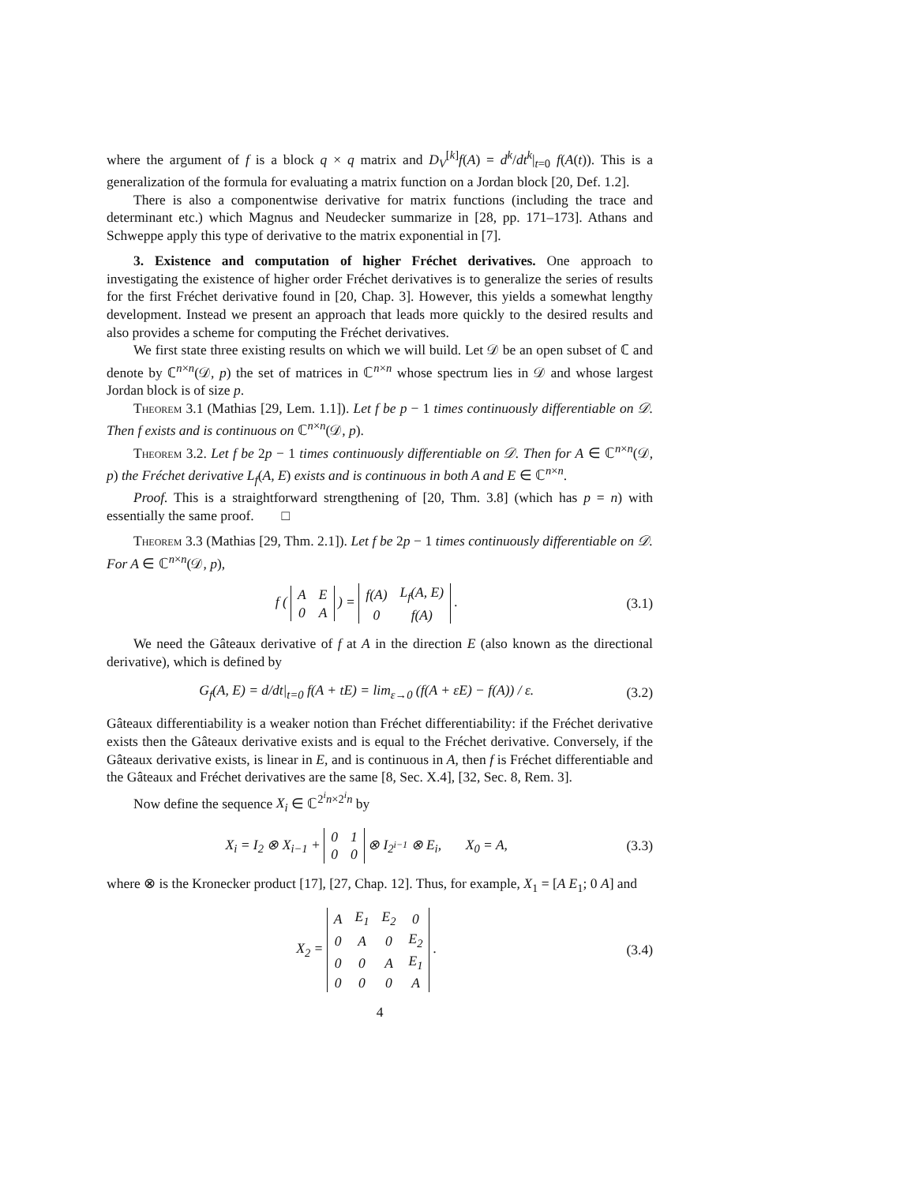where the argument of f is a block q × q matrix and D<sub>V</sub><sup>[k]</sup>f(A) = d<sup>k</sup>/dt<sup>k</sup>|<sub>t=0</sub> f(A(t)). This is a generalization of the formula for evaluating a matrix function on a Jordan block [20, Def. 1.2].
There is also a componentwise derivative for matrix functions (including the trace and determinant etc.) which Magnus and Neudecker summarize in [28, pp. 171–173]. Athans and Schweppe apply this type of derivative to the matrix exponential in [7].
3. Existence and computation of higher Fréchet derivatives. One approach to investigating the existence of higher order Fréchet derivatives is to generalize the series of results for the first Fréchet derivative found in [20, Chap. 3]. However, this yields a somewhat lengthy development. Instead we present an approach that leads more quickly to the desired results and also provides a scheme for computing the Fréchet derivatives.
We first state three existing results on which we will build. Let 𝒟 be an open subset of ℂ and denote by ℂ<sup>n×n</sup>(𝒟, p) the set of matrices in ℂ<sup>n×n</sup> whose spectrum lies in 𝒟 and whose largest Jordan block is of size p.
Theorem 3.1 (Mathias [29, Lem. 1.1]). Let f be p − 1 times continuously differentiable on 𝒟. Then f exists and is continuous on ℂ<sup>n×n</sup>(𝒟, p).
Theorem 3.2. Let f be 2p − 1 times continuously differentiable on 𝒟. Then for A ∈ ℂ<sup>n×n</sup>(𝒟, p) the Fréchet derivative L<sub>f</sub>(A, E) exists and is continuous in both A and E ∈ ℂ<sup>n×n</sup>.
Proof. This is a straightforward strengthening of [20, Thm. 3.8] (which has p = n) with essentially the same proof. □
Theorem 3.3 (Mathias [29, Thm. 2.1]). Let f be 2p − 1 times continuously differentiable on 𝒟. For A ∈ ℂ<sup>n×n</sup>(𝒟, p),
f (
| A | E |
| 0 | A |
) =
| f(A) | L<sub>f</sub>(A, E) |
| 0 | f(A) |
. (3.1)
We need the Gâteaux derivative of f at A in the direction E (also known as the directional derivative), which is defined by
G<sub>f</sub>(A, E) = d/dt|<sub>t=0</sub> f(A + tE) = lim<sub>ε→0</sub> (f(A + εE) − f(A)) / ε. (3.2)
Gâteaux differentiability is a weaker notion than Fréchet differentiability: if the Fréchet derivative exists then the Gâteaux derivative exists and is equal to the Fréchet derivative. Conversely, if the Gâteaux derivative exists, is linear in E, and is continuous in A, then f is Fréchet differentiable and the Gâteaux and Fréchet derivatives are the same [8, Sec. X.4], [32, Sec. 8, Rem. 3].
Now define the sequence X<sub>i</sub> ∈ ℂ<sup>2<sup>i</sup>n×2<sup>i</sup>n</sup> by
X<sub>i</sub> = I<sub>2</sub> ⊗ X<sub>i−1</sub> +
| 0 | 1 |
| 0 | 0 |
⊗ I<sub>2<sup>i−1</sup></sub> ⊗ E<sub>i</sub>, X<sub>0</sub> = A, (3.3)
where ⊗ is the Kronecker product [17], [27, Chap. 12]. Thus, for example, X<sub>1</sub> = [A E<sub>1</sub>; 0 A] and
X<sub>2</sub> =
| A | E<sub>1</sub> | E<sub>2</sub> | 0 |
| 0 | A | 0 | E<sub>2</sub> |
| 0 | 0 | A | E<sub>1</sub> |
| 0 | 0 | 0 | A |
. (3.4)
4